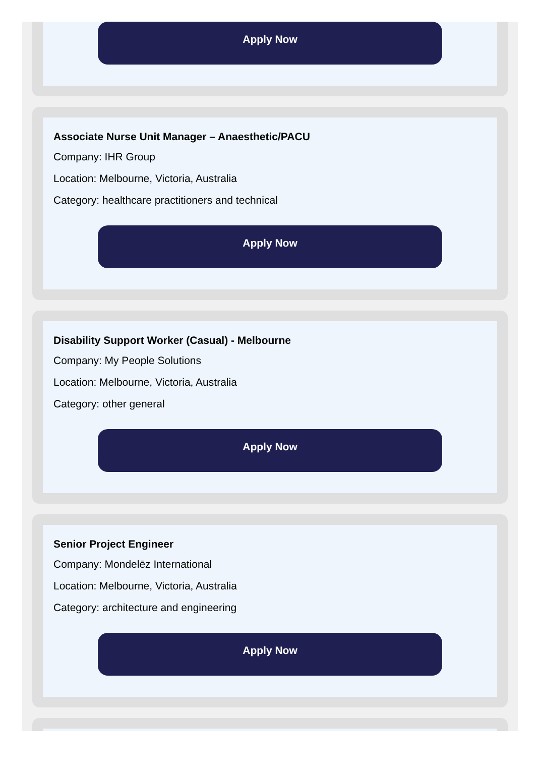Apply Now
Associate Nurse Unit Manager – Anaesthetic/PACU
Company: IHR Group
Location: Melbourne, Victoria, Australia
Category: healthcare practitioners and technical
Apply Now
Disability Support Worker (Casual) - Melbourne
Company: My People Solutions
Location: Melbourne, Victoria, Australia
Category: other general
Apply Now
Senior Project Engineer
Company: Mondelēz International
Location: Melbourne, Victoria, Australia
Category: architecture and engineering
Apply Now